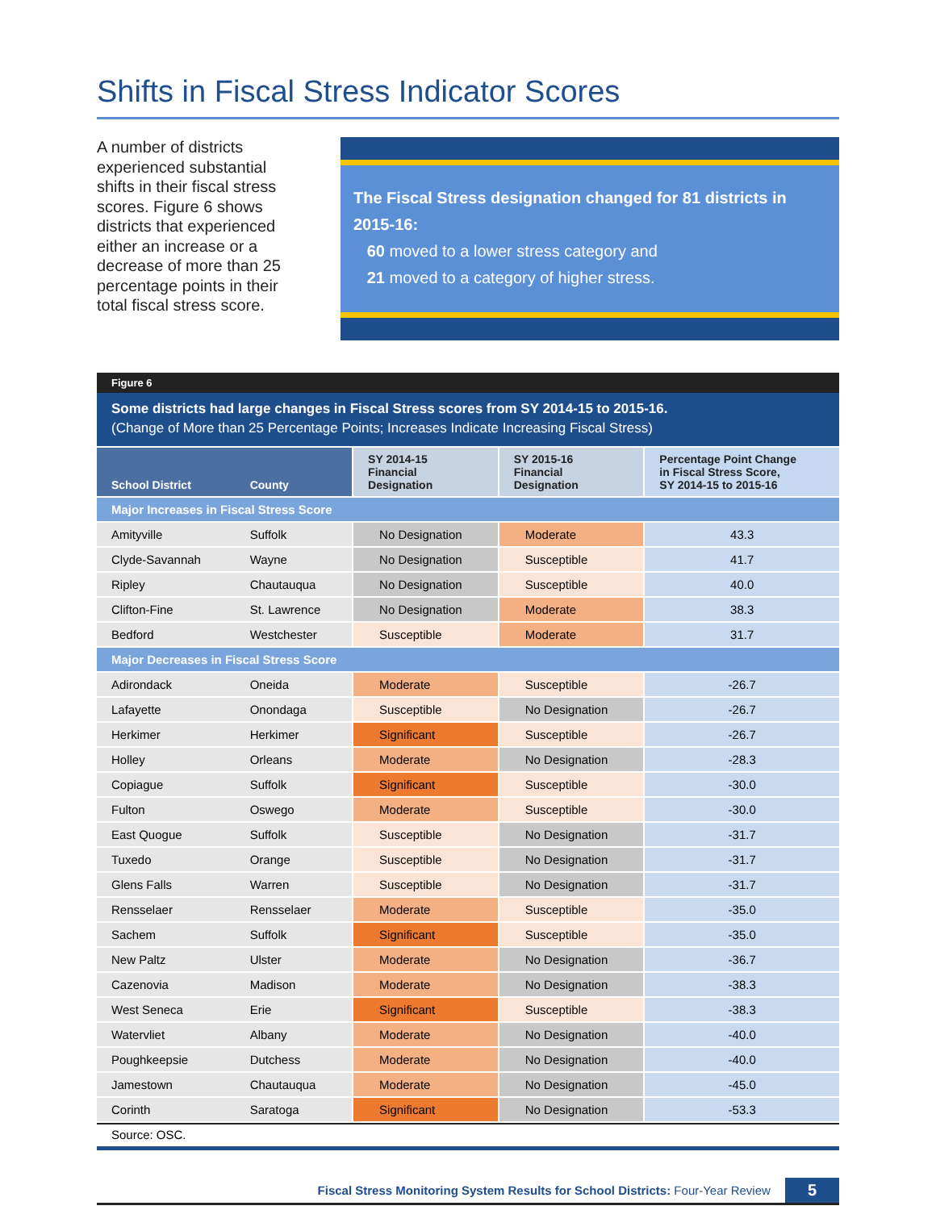Shifts in Fiscal Stress Indicator Scores
A number of districts experienced substantial shifts in their fiscal stress scores. Figure 6 shows districts that experienced either an increase or a decrease of more than 25 percentage points in their total fiscal stress score.
The Fiscal Stress designation changed for 81 districts in 2015-16:
60 moved to a lower stress category and
21 moved to a category of higher stress.
Figure 6
Some districts had large changes in Fiscal Stress scores from SY 2014-15 to 2015-16.
(Change of More than 25 Percentage Points; Increases Indicate Increasing Fiscal Stress)
| School District | County | SY 2014-15 Financial Designation | SY 2015-16 Financial Designation | Percentage Point Change in Fiscal Stress Score, SY 2014-15 to 2015-16 |
| --- | --- | --- | --- | --- |
| Major Increases in Fiscal Stress Score | | | | |
| Amityville | Suffolk | No Designation | Moderate | 43.3 |
| Clyde-Savannah | Wayne | No Designation | Susceptible | 41.7 |
| Ripley | Chautauqua | No Designation | Susceptible | 40.0 |
| Clifton-Fine | St. Lawrence | No Designation | Moderate | 38.3 |
| Bedford | Westchester | Susceptible | Moderate | 31.7 |
| Major Decreases in Fiscal Stress Score | | | | |
| Adirondack | Oneida | Moderate | Susceptible | -26.7 |
| Lafayette | Onondaga | Susceptible | No Designation | -26.7 |
| Herkimer | Herkimer | Significant | Susceptible | -26.7 |
| Holley | Orleans | Moderate | No Designation | -28.3 |
| Copiague | Suffolk | Significant | Susceptible | -30.0 |
| Fulton | Oswego | Moderate | Susceptible | -30.0 |
| East Quogue | Suffolk | Susceptible | No Designation | -31.7 |
| Tuxedo | Orange | Susceptible | No Designation | -31.7 |
| Glens Falls | Warren | Susceptible | No Designation | -31.7 |
| Rensselaer | Rensselaer | Moderate | Susceptible | -35.0 |
| Sachem | Suffolk | Significant | Susceptible | -35.0 |
| New Paltz | Ulster | Moderate | No Designation | -36.7 |
| Cazenovia | Madison | Moderate | No Designation | -38.3 |
| West Seneca | Erie | Significant | Susceptible | -38.3 |
| Watervliet | Albany | Moderate | No Designation | -40.0 |
| Poughkeepsie | Dutchess | Moderate | No Designation | -40.0 |
| Jamestown | Chautauqua | Moderate | No Designation | -45.0 |
| Corinth | Saratoga | Significant | No Designation | -53.3 |
Source: OSC.
Fiscal Stress Monitoring System Results for School Districts: Four-Year Review 5